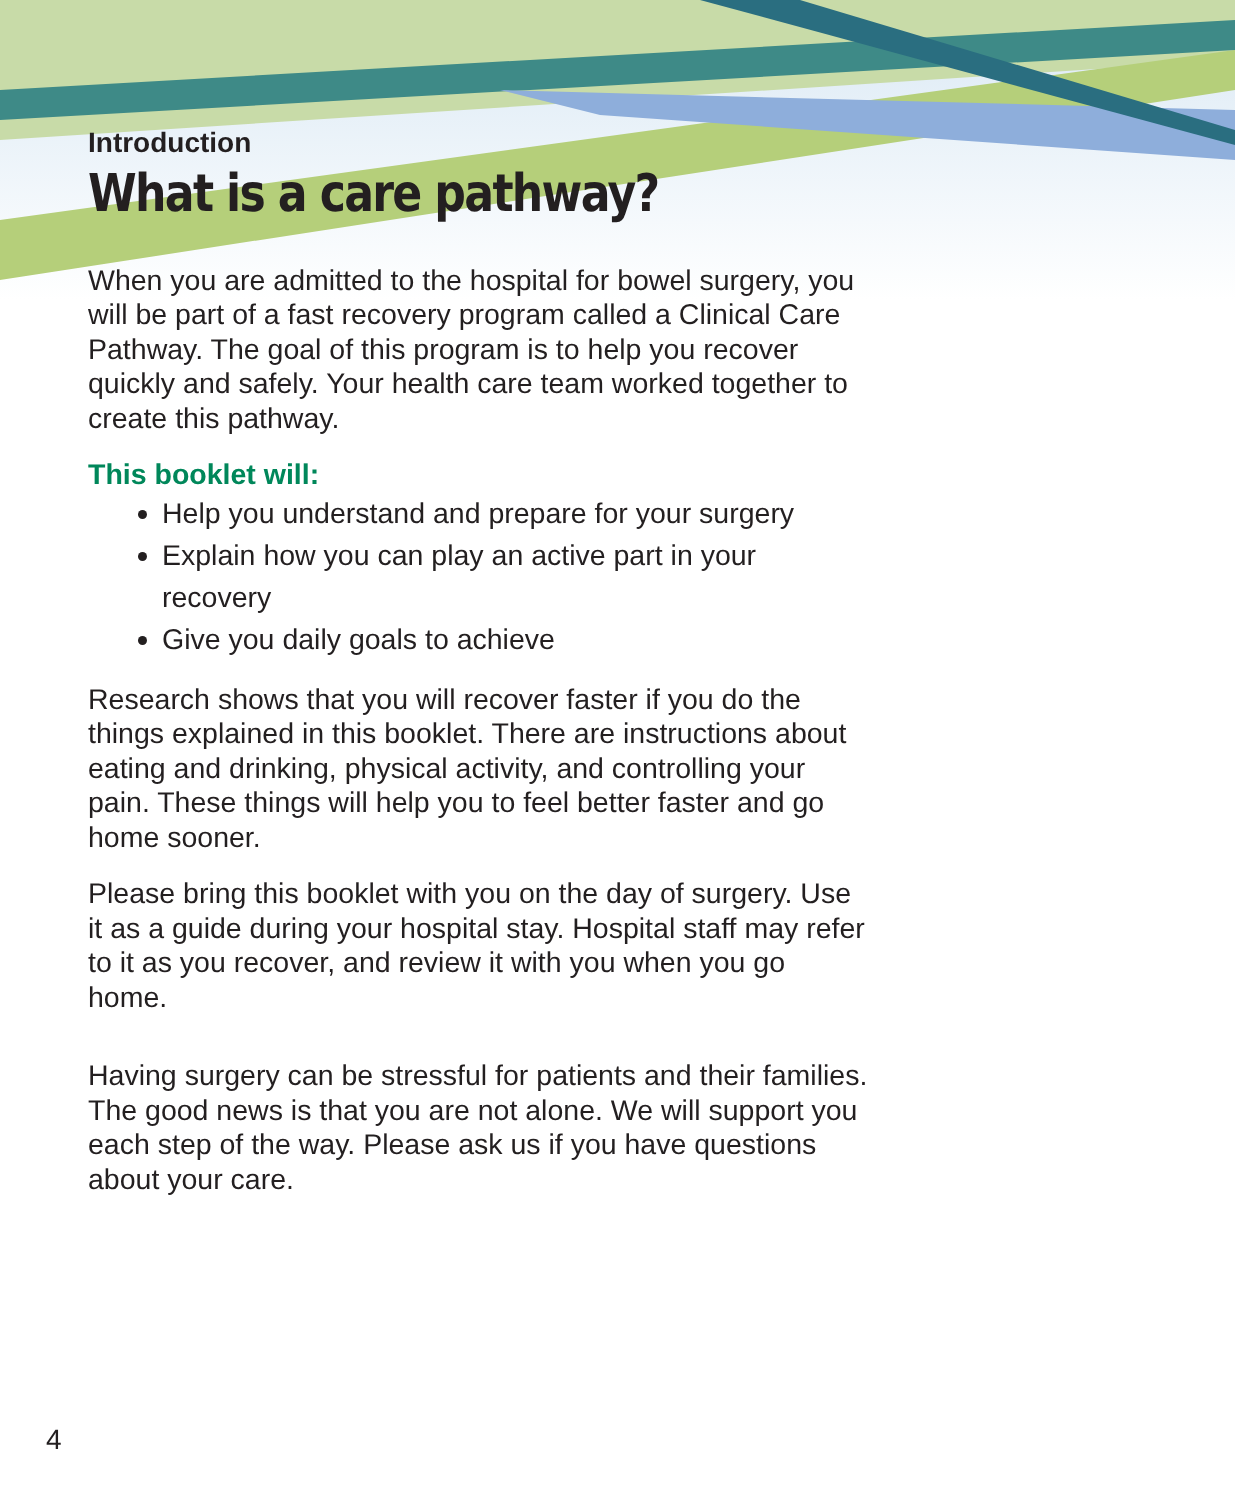Introduction
What is a care pathway?
When you are admitted to the hospital for bowel surgery, you will be part of a fast recovery program called a Clinical Care Pathway. The goal of this program is to help you recover quickly and safely. Your health care team worked together to create this pathway.
This booklet will:
Help you understand and prepare for your surgery
Explain how you can play an active part in your recovery
Give you daily goals to achieve
Research shows that you will recover faster if you do the things explained in this booklet. There are instructions about eating and drinking, physical activity, and controlling your pain. These things will help you to feel better faster and go home sooner.
Please bring this booklet with you on the day of surgery. Use it as a guide during your hospital stay. Hospital staff may refer to it as you recover, and review it with you when you go home.
Having surgery can be stressful for patients and their families. The good news is that you are not alone. We will support you each step of the way. Please ask us if you have questions about your care.
4